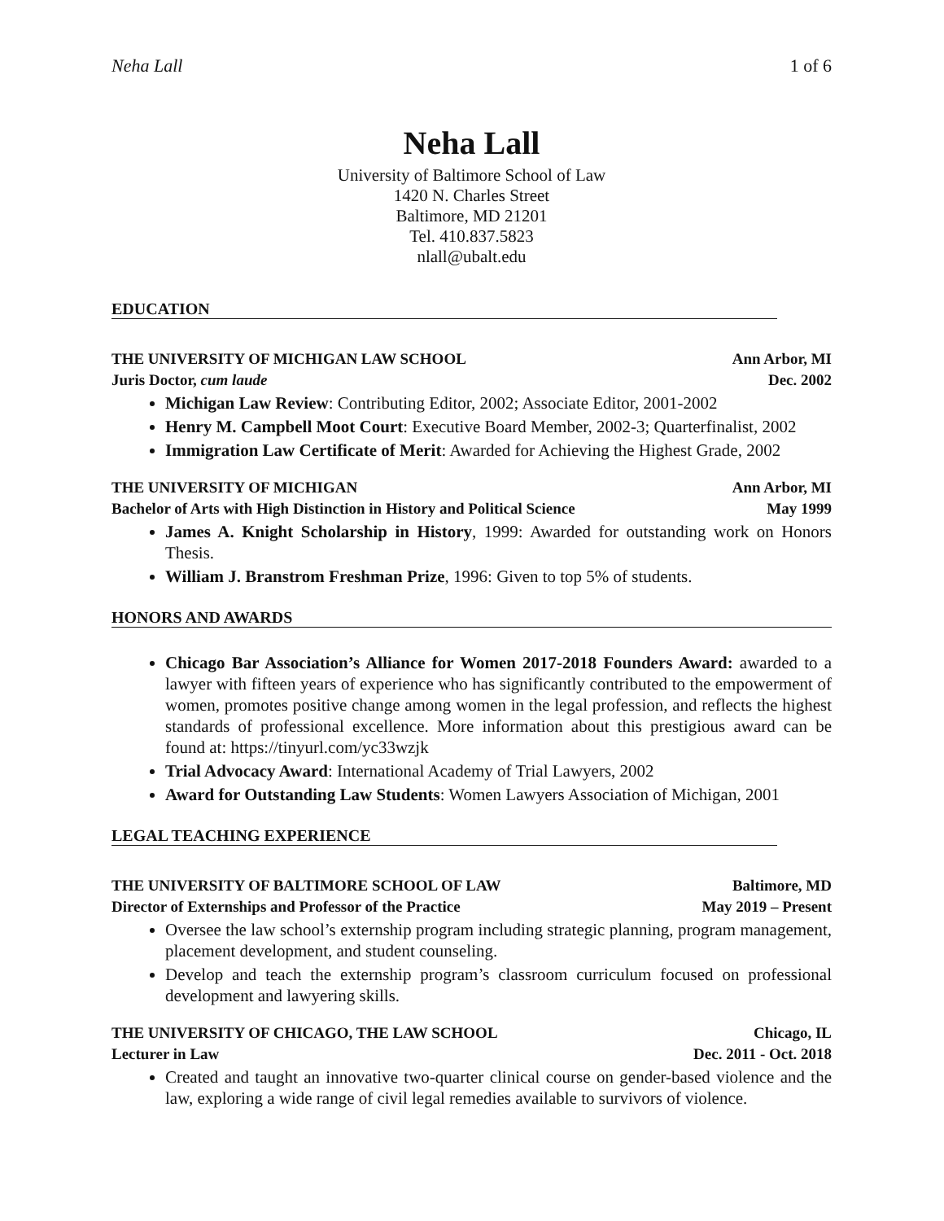Neha Lall 1 of 6
Neha Lall
University of Baltimore School of Law
1420 N. Charles Street
Baltimore, MD 21201
Tel. 410.837.5823
nlall@ubalt.edu
EDUCATION
THE UNIVERSITY OF MICHIGAN LAW SCHOOL Ann Arbor, MI
Juris Doctor, cum laude Dec. 2002
Michigan Law Review: Contributing Editor, 2002; Associate Editor, 2001-2002
Henry M. Campbell Moot Court: Executive Board Member, 2002-3; Quarterfinalist, 2002
Immigration Law Certificate of Merit: Awarded for Achieving the Highest Grade, 2002
THE UNIVERSITY OF MICHIGAN Ann Arbor, MI
Bachelor of Arts with High Distinction in History and Political Science May 1999
James A. Knight Scholarship in History, 1999: Awarded for outstanding work on Honors Thesis.
William J. Branstrom Freshman Prize, 1996: Given to top 5% of students.
HONORS AND AWARDS
Chicago Bar Association’s Alliance for Women 2017-2018 Founders Award: awarded to a lawyer with fifteen years of experience who has significantly contributed to the empowerment of women, promotes positive change among women in the legal profession, and reflects the highest standards of professional excellence. More information about this prestigious award can be found at: https://tinyurl.com/yc33wzjk
Trial Advocacy Award: International Academy of Trial Lawyers, 2002
Award for Outstanding Law Students: Women Lawyers Association of Michigan, 2001
LEGAL TEACHING EXPERIENCE
THE UNIVERSITY OF BALTIMORE SCHOOL OF LAW Baltimore, MD
Director of Externships and Professor of the Practice May 2019 – Present
Oversee the law school’s externship program including strategic planning, program management, placement development, and student counseling.
Develop and teach the externship program’s classroom curriculum focused on professional development and lawyering skills.
THE UNIVERSITY OF CHICAGO, THE LAW SCHOOL Chicago, IL
Lecturer in Law Dec. 2011 - Oct. 2018
Created and taught an innovative two-quarter clinical course on gender-based violence and the law, exploring a wide range of civil legal remedies available to survivors of violence.